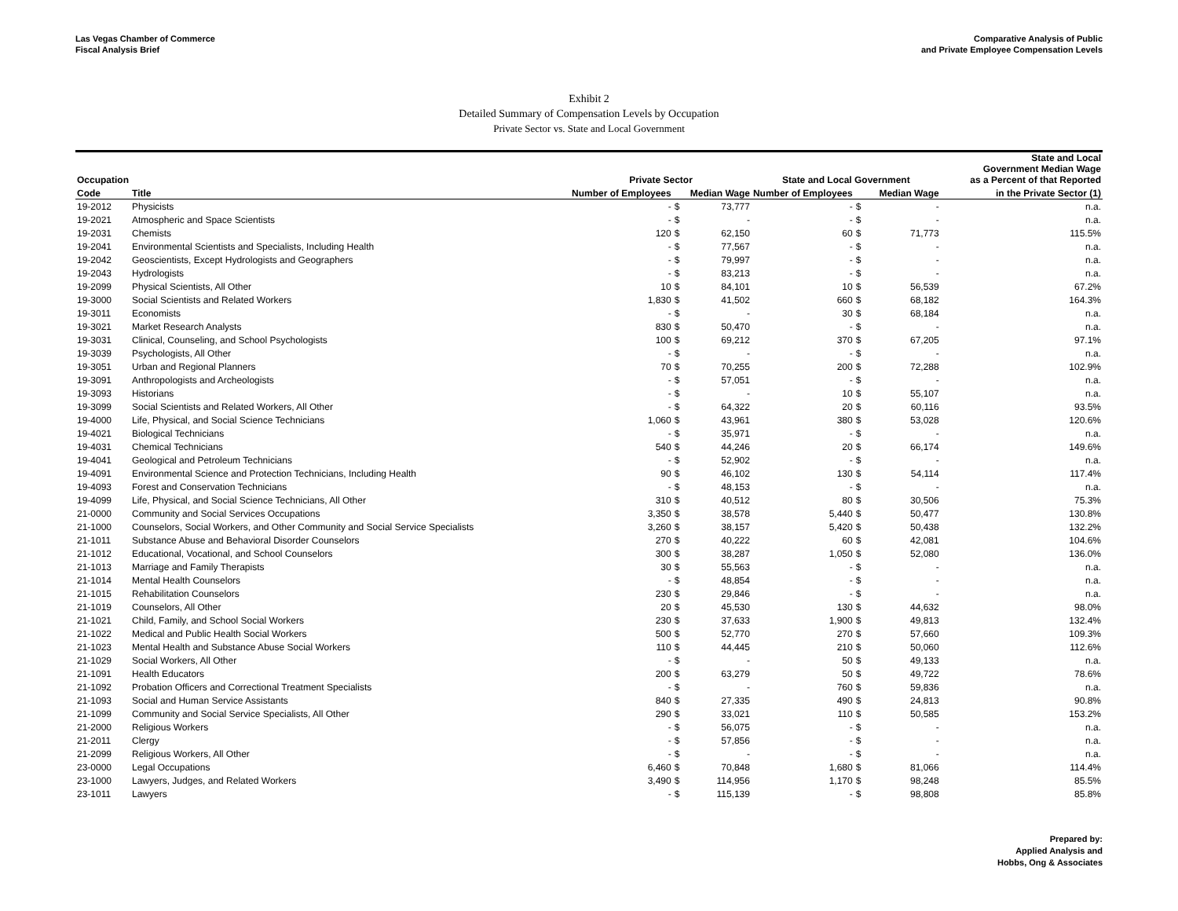Las Vegas Chamber of Commerce
Fiscal Analysis Brief
Comparative Analysis of Public
and Private Employee Compensation Levels
Exhibit 2
Detailed Summary of Compensation Levels by Occupation
Private Sector vs. State and Local Government
| Occupation | | Private Sector | | | State and Local Government | | | State and Local Government Median Wage as a Percent of that Reported |
| --- | --- | --- | --- | --- | --- | --- | --- | --- |
| Code | Title | Number of Employees | | Median Wage | Number of Employees | | Median Wage | in the Private Sector (1) |
| 19-2012 | Physicists | - | $ | 73,777 | - | $ | - | n.a. |
| 19-2021 | Atmospheric and Space Scientists | - | $ | - | - | $ | - | n.a. |
| 19-2031 | Chemists | 120 | $ | 62,150 | 60 | $ | 71,773 | 115.5% |
| 19-2041 | Environmental Scientists and Specialists, Including Health | - | $ | 77,567 | - | $ | - | n.a. |
| 19-2042 | Geoscientists, Except Hydrologists and Geographers | - | $ | 79,997 | - | $ | - | n.a. |
| 19-2043 | Hydrologists | - | $ | 83,213 | - | $ | - | n.a. |
| 19-2099 | Physical Scientists, All Other | 10 | $ | 84,101 | 10 | $ | 56,539 | 67.2% |
| 19-3000 | Social Scientists and Related Workers | 1,830 | $ | 41,502 | 660 | $ | 68,182 | 164.3% |
| 19-3011 | Economists | - | $ | - | 30 | $ | 68,184 | n.a. |
| 19-3021 | Market Research Analysts | 830 | $ | 50,470 | - | $ | - | n.a. |
| 19-3031 | Clinical, Counseling, and School Psychologists | 100 | $ | 69,212 | 370 | $ | 67,205 | 97.1% |
| 19-3039 | Psychologists, All Other | - | $ | - | - | $ | - | n.a. |
| 19-3051 | Urban and Regional Planners | 70 | $ | 70,255 | 200 | $ | 72,288 | 102.9% |
| 19-3091 | Anthropologists and Archeologists | - | $ | 57,051 | - | $ | - | n.a. |
| 19-3093 | Historians | - | $ | - | 10 | $ | 55,107 | n.a. |
| 19-3099 | Social Scientists and Related Workers, All Other | - | $ | 64,322 | 20 | $ | 60,116 | 93.5% |
| 19-4000 | Life, Physical, and Social Science Technicians | 1,060 | $ | 43,961 | 380 | $ | 53,028 | 120.6% |
| 19-4021 | Biological Technicians | - | $ | 35,971 | - | $ | - | n.a. |
| 19-4031 | Chemical Technicians | 540 | $ | 44,246 | 20 | $ | 66,174 | 149.6% |
| 19-4041 | Geological and Petroleum Technicians | - | $ | 52,902 | - | $ | - | n.a. |
| 19-4091 | Environmental Science and Protection Technicians, Including Health | 90 | $ | 46,102 | 130 | $ | 54,114 | 117.4% |
| 19-4093 | Forest and Conservation Technicians | - | $ | 48,153 | - | $ | - | n.a. |
| 19-4099 | Life, Physical, and Social Science Technicians, All Other | 310 | $ | 40,512 | 80 | $ | 30,506 | 75.3% |
| 21-0000 | Community and Social Services Occupations | 3,350 | $ | 38,578 | 5,440 | $ | 50,477 | 130.8% |
| 21-1000 | Counselors, Social Workers, and Other Community and Social Service Specialists | 3,260 | $ | 38,157 | 5,420 | $ | 50,438 | 132.2% |
| 21-1011 | Substance Abuse and Behavioral Disorder Counselors | 270 | $ | 40,222 | 60 | $ | 42,081 | 104.6% |
| 21-1012 | Educational, Vocational, and School Counselors | 300 | $ | 38,287 | 1,050 | $ | 52,080 | 136.0% |
| 21-1013 | Marriage and Family Therapists | 30 | $ | 55,563 | - | $ | - | n.a. |
| 21-1014 | Mental Health Counselors | - | $ | 48,854 | - | $ | - | n.a. |
| 21-1015 | Rehabilitation Counselors | 230 | $ | 29,846 | - | $ | - | n.a. |
| 21-1019 | Counselors, All Other | 20 | $ | 45,530 | 130 | $ | 44,632 | 98.0% |
| 21-1021 | Child, Family, and School Social Workers | 230 | $ | 37,633 | 1,900 | $ | 49,813 | 132.4% |
| 21-1022 | Medical and Public Health Social Workers | 500 | $ | 52,770 | 270 | $ | 57,660 | 109.3% |
| 21-1023 | Mental Health and Substance Abuse Social Workers | 110 | $ | 44,445 | 210 | $ | 50,060 | 112.6% |
| 21-1029 | Social Workers, All Other | - | $ | - | 50 | $ | 49,133 | n.a. |
| 21-1091 | Health Educators | 200 | $ | 63,279 | 50 | $ | 49,722 | 78.6% |
| 21-1092 | Probation Officers and Correctional Treatment Specialists | - | $ | - | 760 | $ | 59,836 | n.a. |
| 21-1093 | Social and Human Service Assistants | 840 | $ | 27,335 | 490 | $ | 24,813 | 90.8% |
| 21-1099 | Community and Social Service Specialists, All Other | 290 | $ | 33,021 | 110 | $ | 50,585 | 153.2% |
| 21-2000 | Religious Workers | - | $ | 56,075 | - | $ | - | n.a. |
| 21-2011 | Clergy | - | $ | 57,856 | - | $ | - | n.a. |
| 21-2099 | Religious Workers, All Other | - | $ | - | - | $ | - | n.a. |
| 23-0000 | Legal Occupations | 6,460 | $ | 70,848 | 1,680 | $ | 81,066 | 114.4% |
| 23-1000 | Lawyers, Judges, and Related Workers | 3,490 | $ | 114,956 | 1,170 | $ | 98,248 | 85.5% |
| 23-1011 | Lawyers | - | $ | 115,139 | - | $ | 98,808 | 85.8% |
Prepared by:
Applied Analysis and
Hobbs, Ong & Associates